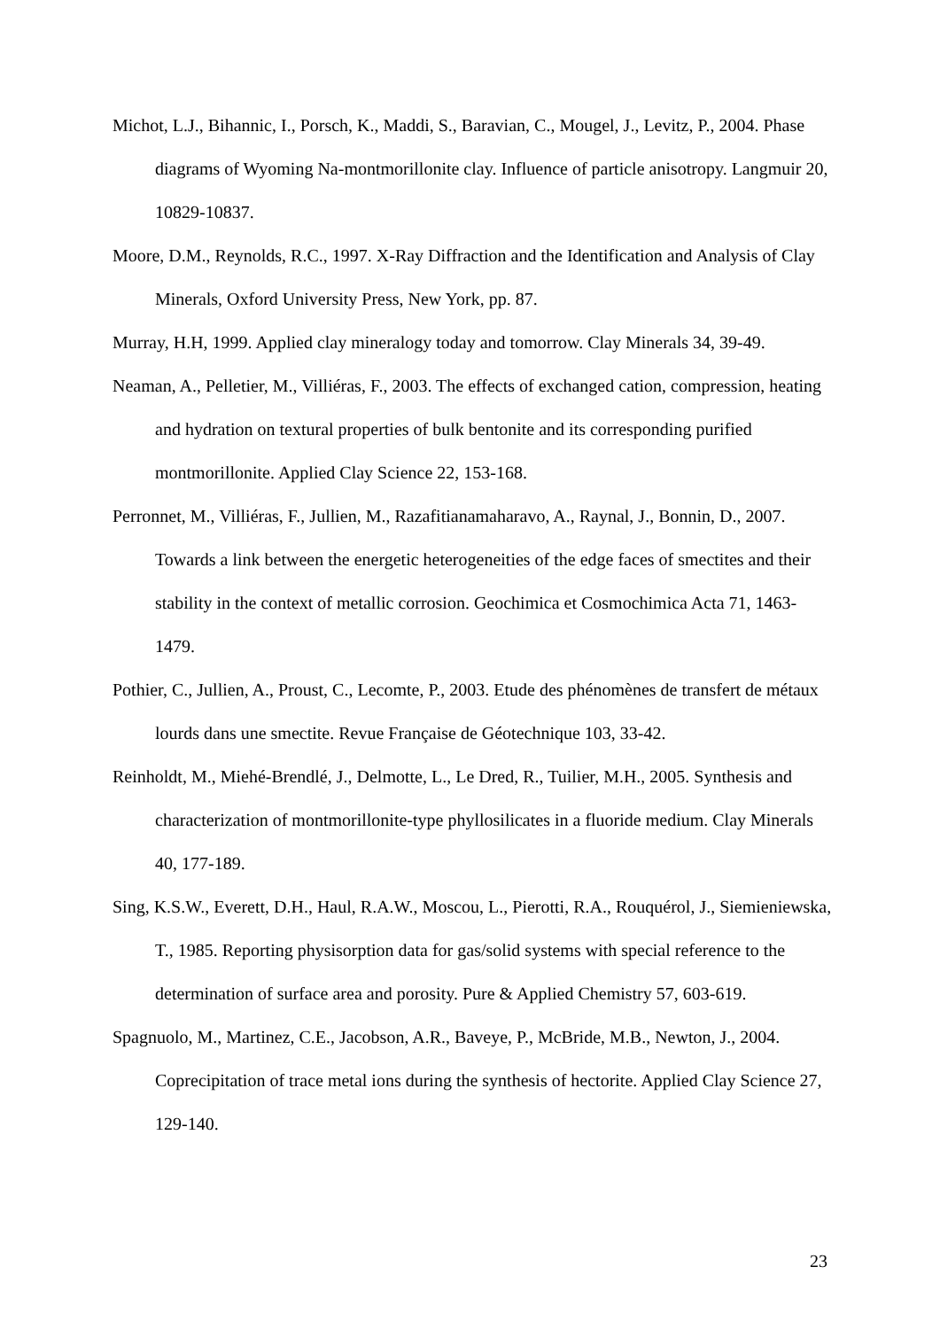Michot, L.J., Bihannic, I., Porsch, K., Maddi, S., Baravian, C., Mougel, J., Levitz, P., 2004. Phase diagrams of Wyoming Na-montmorillonite clay. Influence of particle anisotropy. Langmuir 20, 10829-10837.
Moore, D.M., Reynolds, R.C., 1997. X-Ray Diffraction and the Identification and Analysis of Clay Minerals, Oxford University Press, New York, pp. 87.
Murray, H.H, 1999. Applied clay mineralogy today and tomorrow. Clay Minerals 34, 39-49.
Neaman, A., Pelletier, M., Villiéras, F., 2003. The effects of exchanged cation, compression, heating and hydration on textural properties of bulk bentonite and its corresponding purified montmorillonite. Applied Clay Science 22, 153-168.
Perronnet, M., Villiéras, F., Jullien, M., Razafitianamaharavo, A., Raynal, J., Bonnin, D., 2007. Towards a link between the energetic heterogeneities of the edge faces of smectites and their stability in the context of metallic corrosion. Geochimica et Cosmochimica Acta 71, 1463-1479.
Pothier, C., Jullien, A., Proust, C., Lecomte, P., 2003. Etude des phénomènes de transfert de métaux lourds dans une smectite. Revue Française de Géotechnique 103, 33-42.
Reinholdt, M., Miehé-Brendlé, J., Delmotte, L., Le Dred, R., Tuilier, M.H., 2005. Synthesis and characterization of montmorillonite-type phyllosilicates in a fluoride medium. Clay Minerals 40, 177-189.
Sing, K.S.W., Everett, D.H., Haul, R.A.W., Moscou, L., Pierotti, R.A., Rouquérol, J., Siemieniewska, T., 1985. Reporting physisorption data for gas/solid systems with special reference to the determination of surface area and porosity. Pure & Applied Chemistry 57, 603-619.
Spagnuolo, M., Martinez, C.E., Jacobson, A.R., Baveye, P., McBride, M.B., Newton, J., 2004. Coprecipitation of trace metal ions during the synthesis of hectorite. Applied Clay Science 27, 129-140.
23